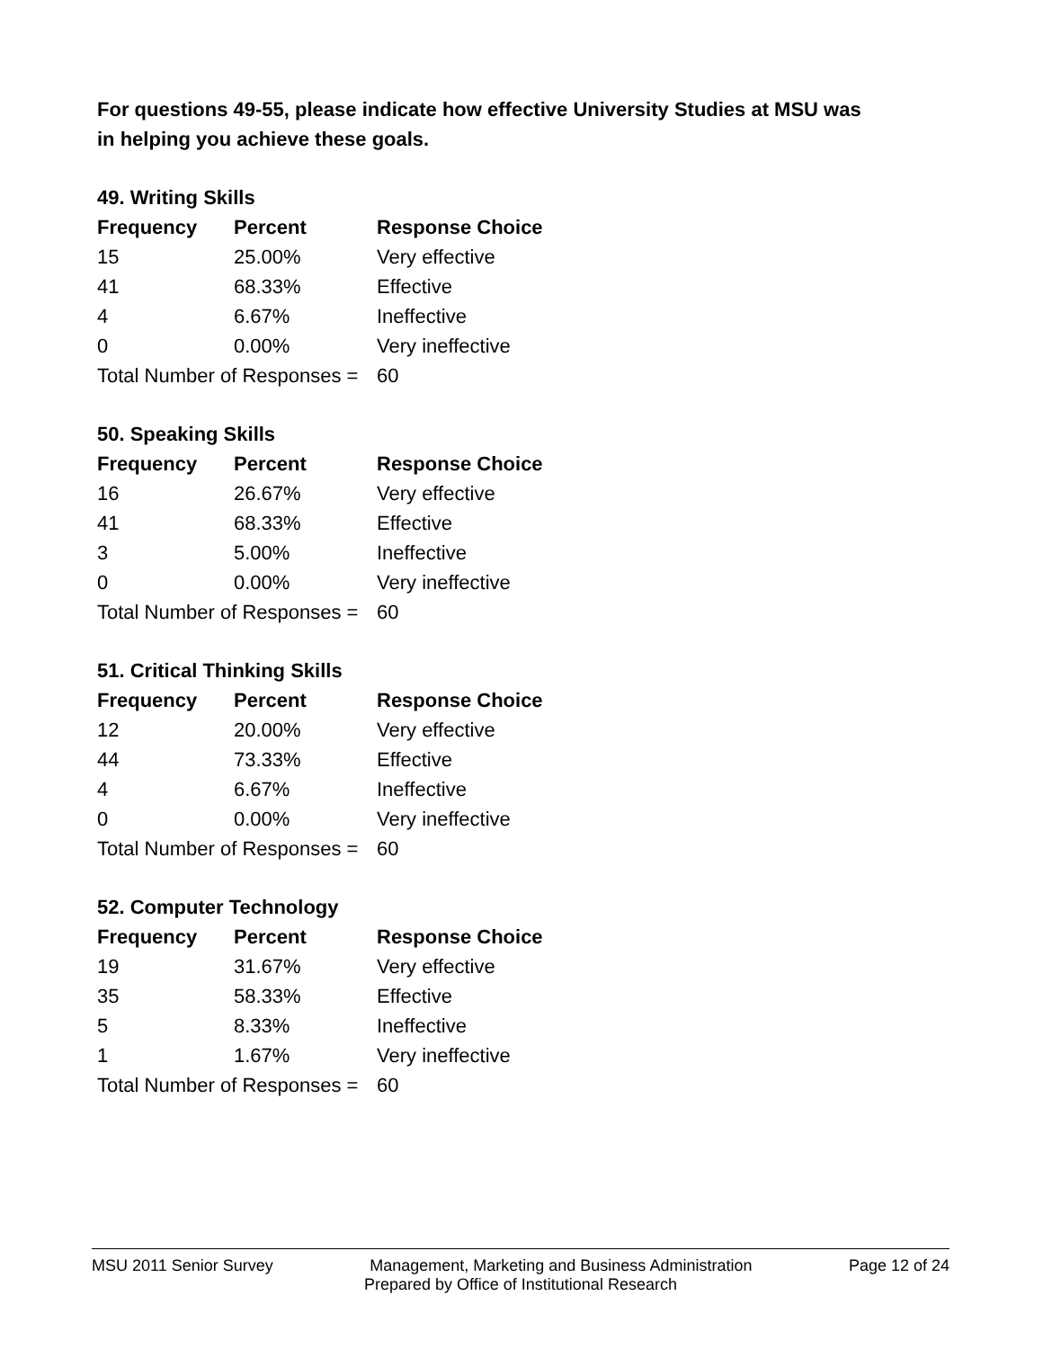For questions 49-55, please indicate how effective University Studies at MSU was in helping you achieve these goals.
49. Writing Skills
| Frequency | Percent | Response Choice |
| --- | --- | --- |
| 15 | 25.00% | Very effective |
| 41 | 68.33% | Effective |
| 4 | 6.67% | Ineffective |
| 0 | 0.00% | Very ineffective |
| Total Number of Responses = | | 60 |
50. Speaking Skills
| Frequency | Percent | Response Choice |
| --- | --- | --- |
| 16 | 26.67% | Very effective |
| 41 | 68.33% | Effective |
| 3 | 5.00% | Ineffective |
| 0 | 0.00% | Very ineffective |
| Total Number of Responses = | | 60 |
51. Critical Thinking Skills
| Frequency | Percent | Response Choice |
| --- | --- | --- |
| 12 | 20.00% | Very effective |
| 44 | 73.33% | Effective |
| 4 | 6.67% | Ineffective |
| 0 | 0.00% | Very ineffective |
| Total Number of Responses = | | 60 |
52. Computer Technology
| Frequency | Percent | Response Choice |
| --- | --- | --- |
| 19 | 31.67% | Very effective |
| 35 | 58.33% | Effective |
| 5 | 8.33% | Ineffective |
| 1 | 1.67% | Very ineffective |
| Total Number of Responses = | | 60 |
MSU 2011 Senior Survey Management, Marketing and Business Administration Page 12 of 24
Prepared by Office of Institutional Research